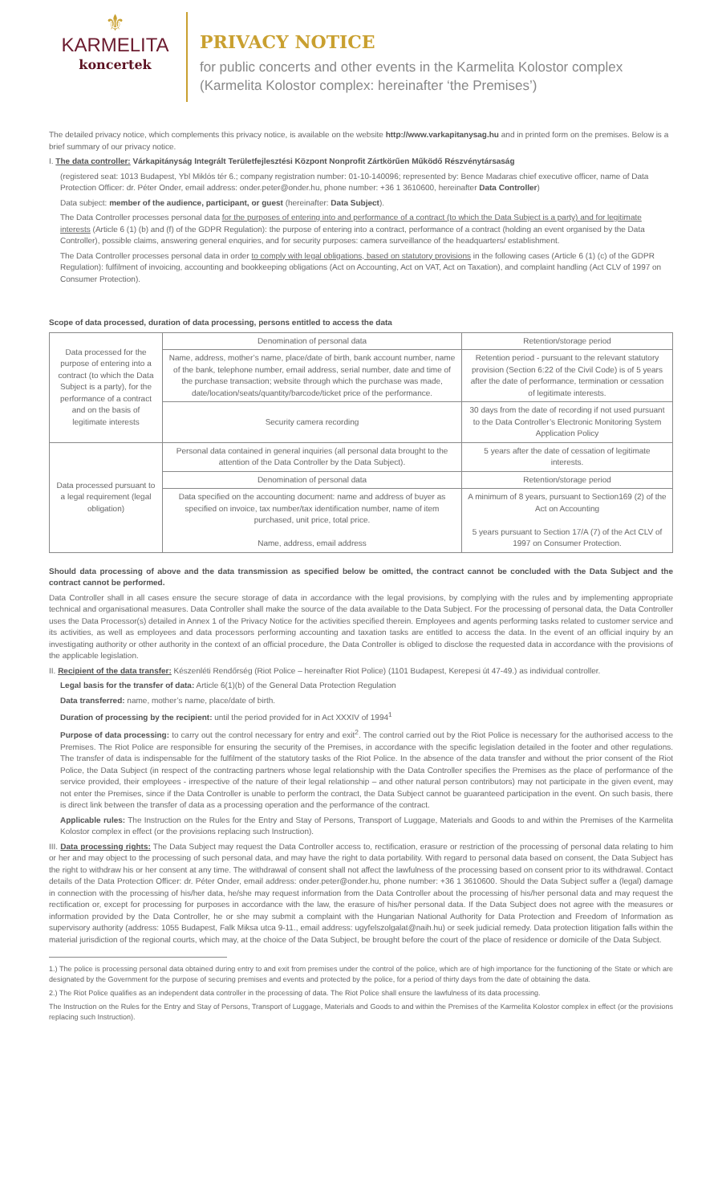⚜
KARMELITA
koncertek
PRIVACY NOTICE
for public concerts and other events in the Karmelita Kolostor complex
(Karmelita Kolostor complex: hereinafter ‘the Premises’)
The detailed privacy notice, which complements this privacy notice, is available on the website http://www.varkapitanysag.hu and in printed form on the premises. Below is a brief summary of our privacy notice.
I. The data controller: Várkapitányság Integrált Területfejlesztési Központ Nonprofit Zártkörűen Működő Részvénytársaság
(registered seat: 1013 Budapest, Ybl Miklós tér 6.; company registration number: 01-10-140096; represented by: Bence Madaras chief executive officer, name of Data Protection Officer: dr. Péter Onder, email address: onder.peter@onder.hu, phone number: +36 1 3610600, hereinafter Data Controller)
Data subject: member of the audience, participant, or guest (hereinafter: Data Subject).
The Data Controller processes personal data for the purposes of entering into and performance of a contract (to which the Data Subject is a party) and for legitimate interests (Article 6 (1) (b) and (f) of the GDPR Regulation): the purpose of entering into a contract, performance of a contract (holding an event organised by the Data Controller), possible claims, answering general enquiries, and for security purposes: camera surveillance of the headquarters/ establishment.
The Data Controller processes personal data in order to comply with legal obligations, based on statutory provisions in the following cases (Article 6 (1) (c) of the GDPR Regulation): fulfilment of invoicing, accounting and bookkeeping obligations (Act on Accounting, Act on VAT, Act on Taxation), and complaint handling (Act CLV of 1997 on Consumer Protection).
Scope of data processed, duration of data processing, persons entitled to access the data
| Data processed for the purpose of entering into a contract (to which the Data Subject is a party), for the performance of a contract and on the basis of legitimate interests | Denomination of personal data | Retention/storage period |
| | Name, address, mother’s name, place/date of birth, bank account number, name of the bank, telephone number, email address, serial number, date and time of the purchase transaction; website through which the purchase was made, date/location/seats/quantity/barcode/ticket price of the performance. | Retention period - pursuant to the relevant statutory provision (Section 6:22 of the Civil Code) is of 5 years after the date of performance, termination or cessation of legitimate interests. |
| | Security camera recording | 30 days from the date of recording if not used pursuant to the Data Controller’s Electronic Monitoring System Application Policy |
| Data processed pursuant to a legal requirement (legal obligation) | Personal data contained in general inquiries (all personal data brought to the attention of the Data Controller by the Data Subject). | 5 years after the date of cessation of legitimate interests. |
| | Denomination of personal data | Retention/storage period |
| | Data specified on the accounting document: name and address of buyer as specified on invoice, tax number/tax identification number, name of item purchased, unit price, total price. Name, address, email address | A minimum of 8 years, pursuant to Section169 (2) of the Act on Accounting 5 years pursuant to Section 17/A (7) of the Act CLV of 1997 on Consumer Protection. |
Should data processing of above and the data transmission as specified below be omitted, the contract cannot be concluded with the Data Subject and the contract cannot be performed.
Data Controller shall in all cases ensure the secure storage of data in accordance with the legal provisions, by complying with the rules and by implementing appropriate technical and organisational measures. Data Controller shall make the source of the data available to the Data Subject. For the processing of personal data, the Data Controller uses the Data Processor(s) detailed in Annex 1 of the Privacy Notice for the activities specified therein. Employees and agents performing tasks related to customer service and its activities, as well as employees and data processors performing accounting and taxation tasks are entitled to access the data. In the event of an official inquiry by an investigating authority or other authority in the context of an official procedure, the Data Controller is obliged to disclose the requested data in accordance with the provisions of the applicable legislation.
II. Recipient of the data transfer: Készenléti Rendőrség (Riot Police – hereinafter Riot Police) (1101 Budapest, Kerepesi út 47-49.) as individual controller.
Legal basis for the transfer of data: Article 6(1)(b) of the General Data Protection Regulation
Data transferred: name, mother’s name, place/date of birth.
Duration of processing by the recipient: until the period provided for in Act XXXIV of 1994<sup>1</sup>
Purpose of data processing: to carry out the control necessary for entry and exit<sup>2</sup>. The control carried out by the Riot Police is necessary for the authorised access to the Premises. The Riot Police are responsible for ensuring the security of the Premises, in accordance with the specific legislation detailed in the footer and other regulations. The transfer of data is indispensable for the fulfilment of the statutory tasks of the Riot Police. In the absence of the data transfer and without the prior consent of the Riot Police, the Data Subject (in respect of the contracting partners whose legal relationship with the Data Controller specifies the Premises as the place of performance of the service provided, their employees - irrespective of the nature of their legal relationship – and other natural person contributors) may not participate in the given event, may not enter the Premises, since if the Data Controller is unable to perform the contract, the Data Subject cannot be guaranteed participation in the event. On such basis, there is direct link between the transfer of data as a processing operation and the performance of the contract.
Applicable rules: The Instruction on the Rules for the Entry and Stay of Persons, Transport of Luggage, Materials and Goods to and within the Premises of the Karmelita Kolostor complex in effect (or the provisions replacing such Instruction).
III. Data processing rights: The Data Subject may request the Data Controller access to, rectification, erasure or restriction of the processing of personal data relating to him or her and may object to the processing of such personal data, and may have the right to data portability. With regard to personal data based on consent, the Data Subject has the right to withdraw his or her consent at any time. The withdrawal of consent shall not affect the lawfulness of the processing based on consent prior to its withdrawal. Contact details of the Data Protection Officer: dr. Péter Onder, email address: onder.peter@onder.hu, phone number: +36 1 3610600. Should the Data Subject suffer a (legal) damage in connection with the processing of his/her data, he/she may request information from the Data Controller about the processing of his/her personal data and may request the rectification or, except for processing for purposes in accordance with the law, the erasure of his/her personal data. If the Data Subject does not agree with the measures or information provided by the Data Controller, he or she may submit a complaint with the Hungarian National Authority for Data Protection and Freedom of Information as supervisory authority (address: 1055 Budapest, Falk Miksa utca 9-11., email address: ugyfelszolgalat@naih.hu) or seek judicial remedy. Data protection litigation falls within the material jurisdiction of the regional courts, which may, at the choice of the Data Subject, be brought before the court of the place of residence or domicile of the Data Subject.
1.) The police is processing personal data obtained during entry to and exit from premises under the control of the police, which are of high importance for the functioning of the State or which are designated by the Government for the purpose of securing premises and events and protected by the police, for a period of thirty days from the date of obtaining the data.
2.) The Riot Police qualifies as an independent data controller in the processing of data. The Riot Police shall ensure the lawfulness of its data processing.
The Instruction on the Rules for the Entry and Stay of Persons, Transport of Luggage, Materials and Goods to and within the Premises of the Karmelita Kolostor complex in effect (or the provisions replacing such Instruction).